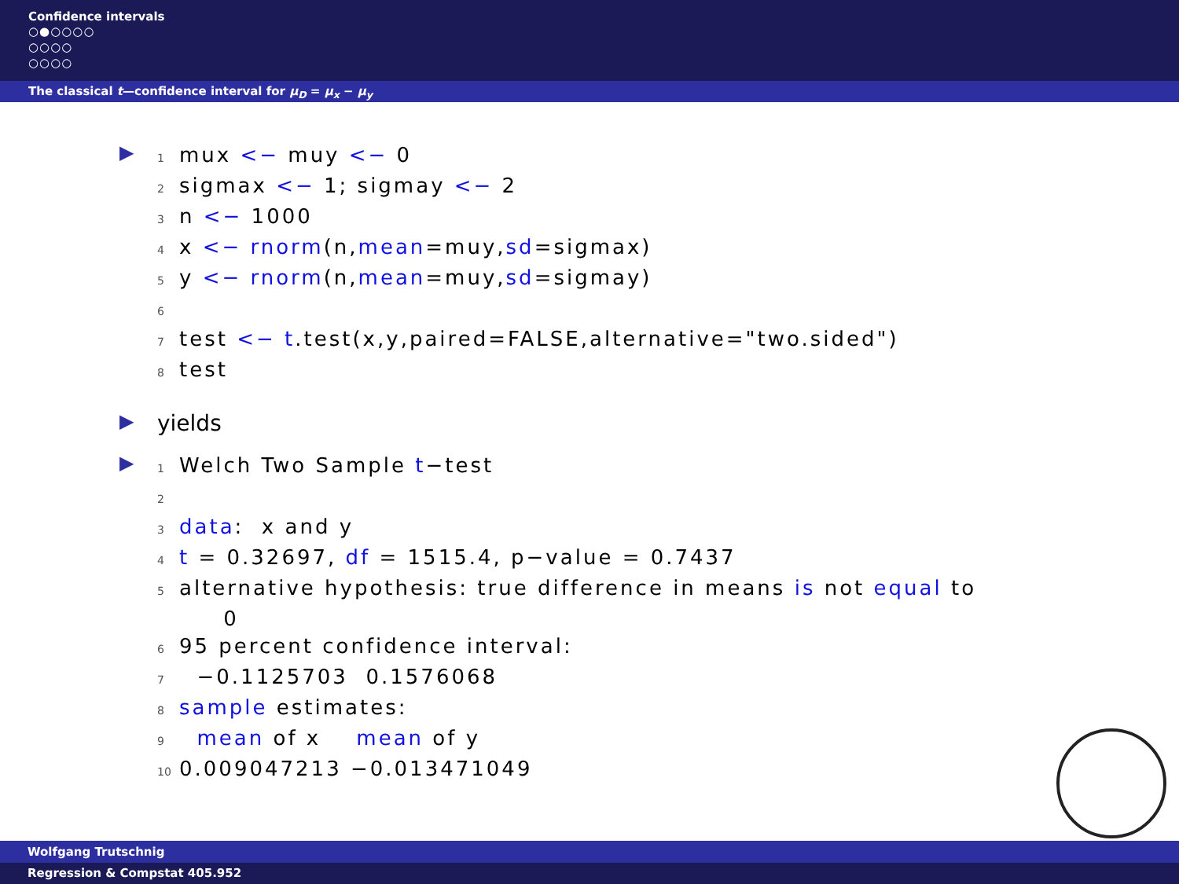Confidence intervals
○●○○○○
○○○○
○○○○
The classical t—confidence interval for μ<sub>D</sub> = μ<sub>x</sub> − μ<sub>y</sub>
▶
1 mux <− muy <− 0 2 sigmax <− 1; sigmay <− 2 3 n <− 1000 4 x <− rnorm(n,mean=muy,sd=sigmax) 5 y <− rnorm(n,mean=muy,sd=sigmay) 6 7 test <− t.test(x,y,paired=FALSE,alternative="two.sided") 8 test
▶
yields
▶
1 Welch Two Sample t−test 2 3 data: x and y 4 t = 0.32697, df = 1515.4, p−value = 0.7437 5 alternative hypothesis: true difference in means is not equal to 0 6 95 percent confidence interval: 7 −0.1125703 0.1576068 8 sample estimates: 9 mean of x mean of y 10 0.009047213 −0.013471049
Wolfgang Trutschnig
Regression & Compstat 405.952